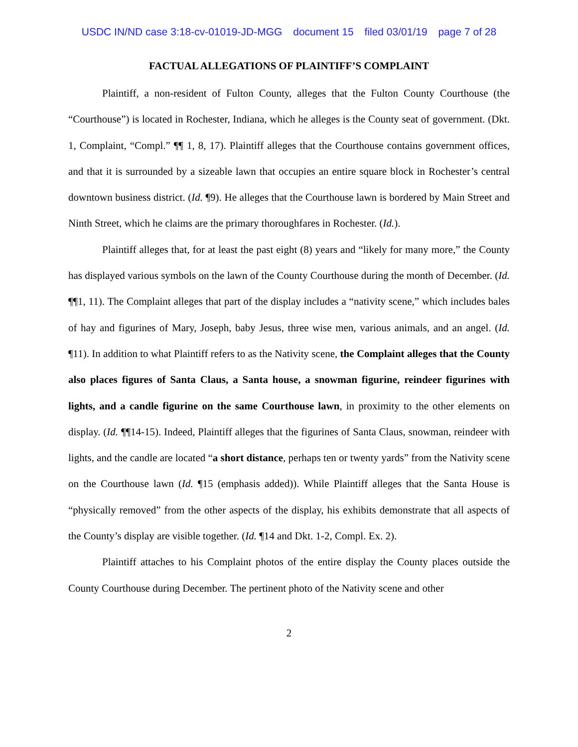USDC IN/ND case 3:18-cv-01019-JD-MGG document 15 filed 03/01/19 page 7 of 28
FACTUAL ALLEGATIONS OF PLAINTIFF’S COMPLAINT
Plaintiff, a non-resident of Fulton County, alleges that the Fulton County Courthouse (the “Courthouse”) is located in Rochester, Indiana, which he alleges is the County seat of government. (Dkt. 1, Complaint, “Compl.” ¶¶ 1, 8, 17). Plaintiff alleges that the Courthouse contains government offices, and that it is surrounded by a sizeable lawn that occupies an entire square block in Rochester’s central downtown business district. (Id. ¶9). He alleges that the Courthouse lawn is bordered by Main Street and Ninth Street, which he claims are the primary thoroughfares in Rochester. (Id.).
Plaintiff alleges that, for at least the past eight (8) years and “likely for many more,” the County has displayed various symbols on the lawn of the County Courthouse during the month of December. (Id. ¶¶1, 11). The Complaint alleges that part of the display includes a “nativity scene,” which includes bales of hay and figurines of Mary, Joseph, baby Jesus, three wise men, various animals, and an angel. (Id. ¶11). In addition to what Plaintiff refers to as the Nativity scene, the Complaint alleges that the County also places figures of Santa Claus, a Santa house, a snowman figurine, reindeer figurines with lights, and a candle figurine on the same Courthouse lawn, in proximity to the other elements on display. (Id. ¶¶14-15). Indeed, Plaintiff alleges that the figurines of Santa Claus, snowman, reindeer with lights, and the candle are located “a short distance, perhaps ten or twenty yards” from the Nativity scene on the Courthouse lawn (Id. ¶15 (emphasis added)). While Plaintiff alleges that the Santa House is “physically removed” from the other aspects of the display, his exhibits demonstrate that all aspects of the County’s display are visible together. (Id. ¶14 and Dkt. 1-2, Compl. Ex. 2).
Plaintiff attaches to his Complaint photos of the entire display the County places outside the County Courthouse during December. The pertinent photo of the Nativity scene and other
2